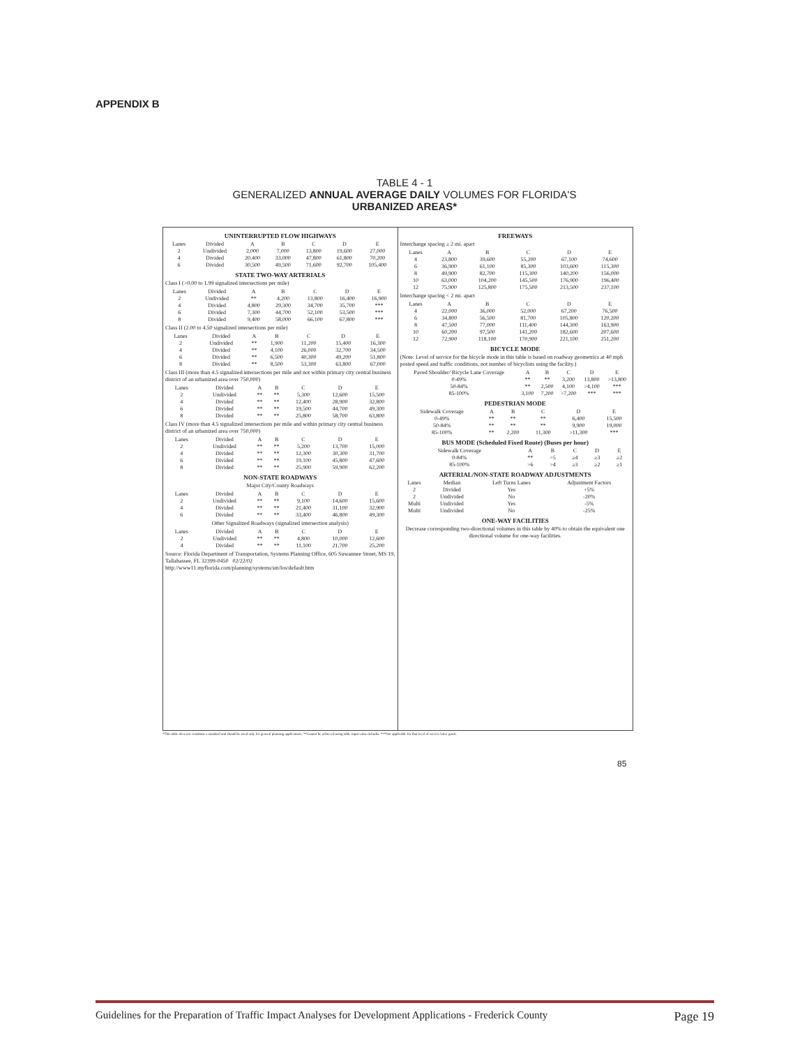APPENDIX B
TABLE 4 - 1
GENERALIZED ANNUAL AVERAGE DAILY VOLUMES FOR FLORIDA'S
URBANIZED AREAS*
UNINTERRUPTED FLOW HIGHWAYS
| Lanes | Divided | A | B | C | D | E |
| --- | --- | --- | --- | --- | --- | --- |
| 2 | Undivided | 2,000 | 7,000 | 13,800 | 19,600 | 27,000 |
| 4 | Divided | 20,400 | 33,000 | 47,800 | 61,800 | 70,200 |
| 6 | Divided | 30,500 | 49,500 | 71,600 | 92,700 | 105,400 |
STATE TWO-WAY ARTERIALS
Class I (>0.00 to 1.99 signalized intersections per mile)
| Lanes | Divided | A | B | C | D | E |
| --- | --- | --- | --- | --- | --- | --- |
| 2 | Undivided | ** | 4,200 | 13,800 | 16,400 | 16,900 |
| 4 | Divided | 4,800 | 29,300 | 34,700 | 35,700 | *** |
| 6 | Divided | 7,300 | 44,700 | 52,100 | 53,500 | *** |
| 8 | Divided | 9,400 | 58,000 | 66,100 | 67,800 | *** |
Class II (2.00 to 4.50 signalized intersections per mile)
| Lanes | Divided | A | B | C | D | E |
| --- | --- | --- | --- | --- | --- | --- |
| 2 | Undivided | ** | 1,900 | 11,200 | 15,400 | 16,300 |
| 4 | Divided | ** | 4,100 | 26,000 | 32,700 | 34,500 |
| 6 | Divided | ** | 6,500 | 40,300 | 49,200 | 51,800 |
| 8 | Divided | ** | 8,500 | 53,300 | 63,800 | 67,000 |
Class III (more than 4.5 signalized intersections per mile and not within primary city central business district of an urbanized area over 750,000)
| Lanes | Divided | A | B | C | D | E |
| --- | --- | --- | --- | --- | --- | --- |
| 2 | Undivided | ** | ** | 5,300 | 12,600 | 15,500 |
| 4 | Divided | ** | ** | 12,400 | 28,900 | 32,800 |
| 6 | Divided | ** | ** | 19,500 | 44,700 | 49,300 |
| 8 | Divided | ** | ** | 25,800 | 58,700 | 63,800 |
Class IV (more than 4.5 signalized intersections per mile and within primary city central business district of an urbanized area over 750,000)
| Lanes | Divided | A | B | C | D | E |
| --- | --- | --- | --- | --- | --- | --- |
| 2 | Undivided | ** | ** | 5,200 | 13,700 | 15,000 |
| 4 | Divided | ** | ** | 12,300 | 30,300 | 31,700 |
| 6 | Divided | ** | ** | 19,100 | 45,800 | 47,600 |
| 8 | Divided | ** | ** | 25,900 | 59,900 | 62,200 |
NON-STATE ROADWAYS
Major City/County Roadways
| Lanes | Divided | A | B | C | D | E |
| --- | --- | --- | --- | --- | --- | --- |
| 2 | Undivided | ** | ** | 9,100 | 14,600 | 15,600 |
| 4 | Divided | ** | ** | 21,400 | 31,100 | 32,900 |
| 6 | Divided | ** | ** | 33,400 | 46,800 | 49,300 |
Other Signalized Roadways (signalized intersection analysis)
| Lanes | Divided | A | B | C | D | E |
| --- | --- | --- | --- | --- | --- | --- |
| 2 | Undivided | ** | ** | 4,800 | 10,000 | 12,600 |
| 4 | Divided | ** | ** | 11,100 | 21,700 | 25,200 |
Source: Florida Department of Transportation, Systems Planning Office, 605 Suwannee Street, MS 19, Tallahassee, FL 32399-0450 02/22/02
http://www11.myflorida.com/planning/systems/sm/los/default.htm
FREEWAYS
Interchange spacing ≥ 2 mi. apart
| Lanes | A | B | C | D | E |
| --- | --- | --- | --- | --- | --- |
| 4 | 23,800 | 39,600 | 55,200 | 67,100 | 74,600 |
| 6 | 36,900 | 61,100 | 85,300 | 103,600 | 115,300 |
| 8 | 49,900 | 82,700 | 115,300 | 140,200 | 156,000 |
| 10 | 63,000 | 104,200 | 145,500 | 176,900 | 196,400 |
| 12 | 75,900 | 125,800 | 175,500 | 213,500 | 237,100 |
Interchange spacing < 2 mi. apart
| Lanes | A | B | C | D | E |
| --- | --- | --- | --- | --- | --- |
| 4 | 22,000 | 36,000 | 52,000 | 67,200 | 76,500 |
| 6 | 34,800 | 56,500 | 81,700 | 105,800 | 120,200 |
| 8 | 47,500 | 77,000 | 111,400 | 144,300 | 163,900 |
| 10 | 60,200 | 97,500 | 141,200 | 182,600 | 207,600 |
| 12 | 72,900 | 118,100 | 170,900 | 221,100 | 251,200 |
BICYCLE MODE
(Note: Level of service for the bicycle mode in this table is based on roadway geometrics at 40 mph posted speed and traffic conditions, not number of bicyclists using the facility.)
| Paved Shoulder/ Bicycle Lane Coverage | A | B | C | D | E |
| --- | --- | --- | --- | --- | --- |
| 0-49% | ** | ** | 3,200 | 13,800 | >13,800 |
| 50-84% | ** | 2,500 | 4,100 | >4,100 | *** |
| 85-100% | 3,100 | 7,200 | >7,200 | *** | *** |
PEDESTRIAN MODE
| Sidewalk Coverage | A | B | C | D | E |
| --- | --- | --- | --- | --- | --- |
| 0-49% | ** | ** | ** | 6,400 | 15,500 |
| 50-84% | ** | ** | ** | 9,900 | 19,000 |
| 85-100% | ** | 2,200 | 11,300 | >11,300 | *** |
BUS MODE (Scheduled Fixed Route) (Buses per hour)
| Sidewalk Coverage | A | B | C | D | E |
| --- | --- | --- | --- | --- | --- |
| 0-84% | ** | >5 | ≥4 | ≥3 | ≥2 |
| 85-100% | >6 | >4 | ≥3 | ≥2 | ≥1 |
ARTERIAL/NON-STATE ROADWAY ADJUSTMENTS
| Lanes | Median | Left Turns Lanes | Adjustment Factors |
| --- | --- | --- | --- |
| 2 | Divided | Yes | +5% |
| 2 | Undivided | No | -20% |
| Multi | Undivided | Yes | -5% |
| Multi | Undivided | No | -25% |
ONE-WAY FACILITIES
Decrease corresponding two-directional volumes in this table by 40% to obtain the equivalent one directional volume for one-way facilities.
*This table does not constitute a standard and should be used only for general planning applications. **Cannot be achieved using table input value defaults. ***Not applicable for that level of service letter grade.
85
Guidelines for the Preparation of Traffic Impact Analyses for Development Applications - Frederick County Page 19